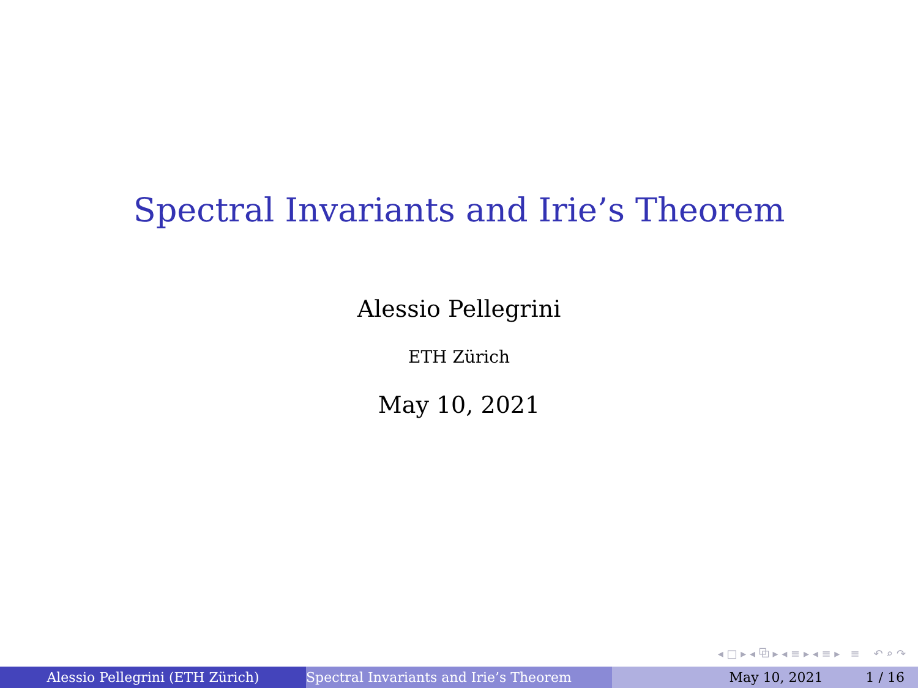Spectral Invariants and Irie’s Theorem
Alessio Pellegrini
ETH Zürich
May 10, 2021
◂ □ ▸ ◂ ⧉ ▸ ◂ ≡ ▸ ◂ ≡ ▸ ≡ ↶ ⌕ ↷
Alessio Pellegrini (ETH Zürich) Spectral Invariants and Irie’s Theorem May 10, 2021 1 / 16